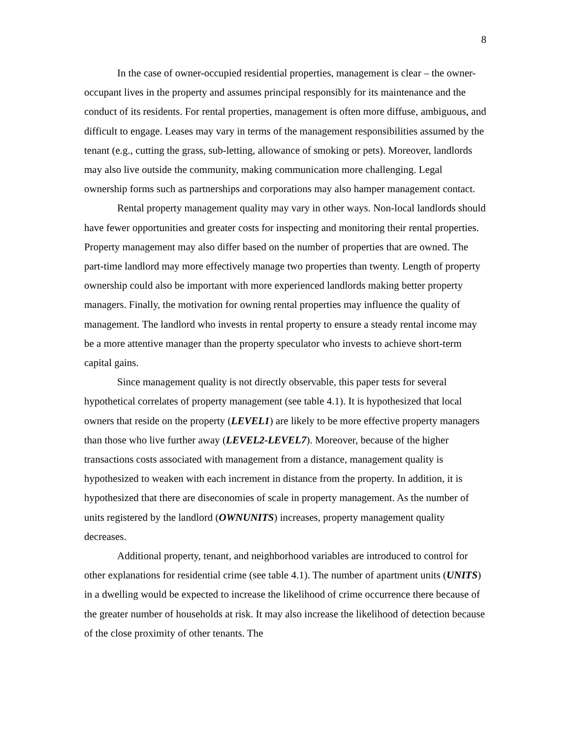8
In the case of owner-occupied residential properties, management is clear – the owner-occupant lives in the property and assumes principal responsibly for its maintenance and the conduct of its residents. For rental properties, management is often more diffuse, ambiguous, and difficult to engage. Leases may vary in terms of the management responsibilities assumed by the tenant (e.g., cutting the grass, sub-letting, allowance of smoking or pets). Moreover, landlords may also live outside the community, making communication more challenging. Legal ownership forms such as partnerships and corporations may also hamper management contact.
Rental property management quality may vary in other ways. Non-local landlords should have fewer opportunities and greater costs for inspecting and monitoring their rental properties. Property management may also differ based on the number of properties that are owned. The part-time landlord may more effectively manage two properties than twenty. Length of property ownership could also be important with more experienced landlords making better property managers. Finally, the motivation for owning rental properties may influence the quality of management. The landlord who invests in rental property to ensure a steady rental income may be a more attentive manager than the property speculator who invests to achieve short-term capital gains.
Since management quality is not directly observable, this paper tests for several hypothetical correlates of property management (see table 4.1). It is hypothesized that local owners that reside on the property (LEVEL1) are likely to be more effective property managers than those who live further away (LEVEL2-LEVEL7). Moreover, because of the higher transactions costs associated with management from a distance, management quality is hypothesized to weaken with each increment in distance from the property. In addition, it is hypothesized that there are diseconomies of scale in property management. As the number of units registered by the landlord (OWNUNITS) increases, property management quality decreases.
Additional property, tenant, and neighborhood variables are introduced to control for other explanations for residential crime (see table 4.1). The number of apartment units (UNITS) in a dwelling would be expected to increase the likelihood of crime occurrence there because of the greater number of households at risk. It may also increase the likelihood of detection because of the close proximity of other tenants. The